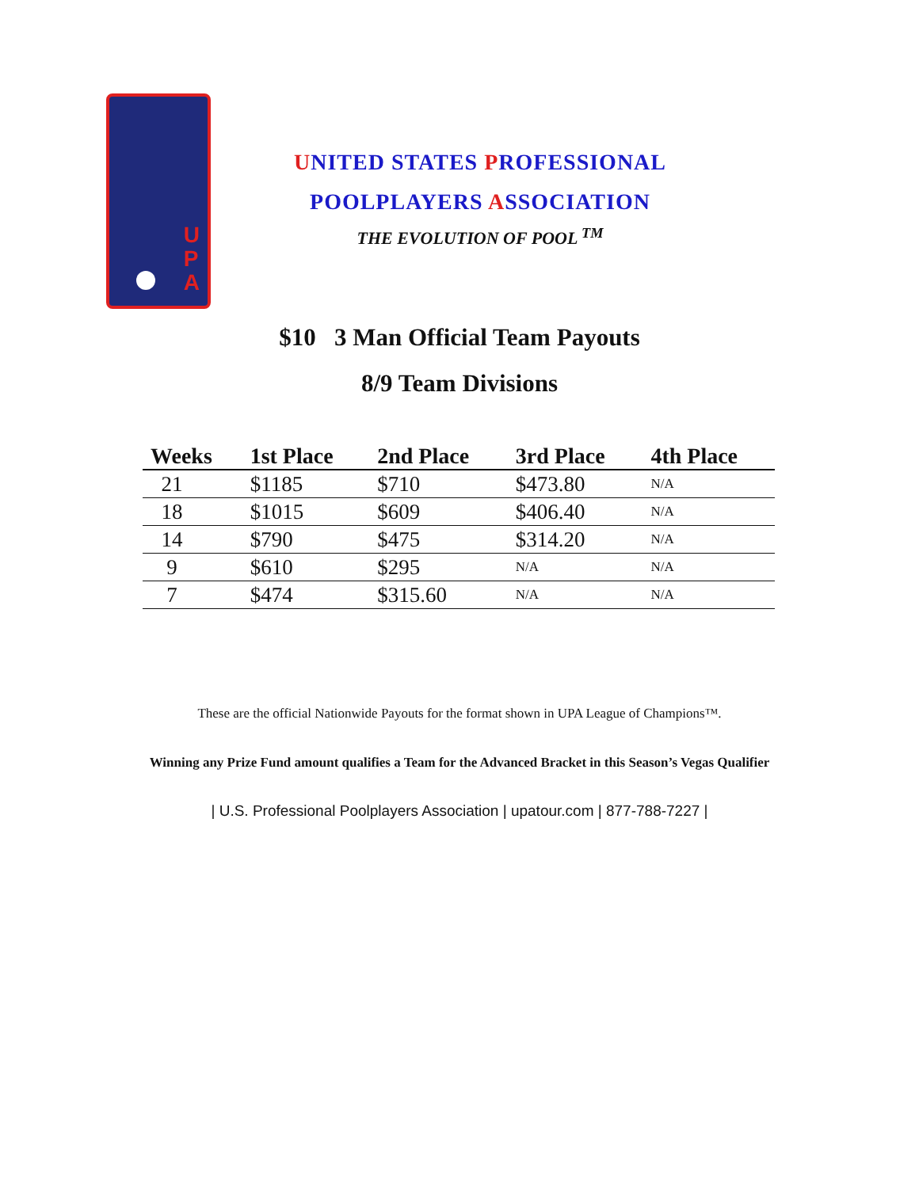U
P
A
UNITED STATES PROFESSIONAL
POOLPLAYERS ASSOCIATION
THE EVOLUTION OF POOL <sup>TM</sup>
$10 3 Man Official Team Payouts
8/9 Team Divisions
| Weeks | 1st Place | 2nd Place | 3rd Place | 4th Place |
| --- | --- | --- | --- | --- |
| 21 | $1185 | $710 | $473.80 | N/A |
| 18 | $1015 | $609 | $406.40 | N/A |
| 14 | $790 | $475 | $314.20 | N/A |
| 9 | $610 | $295 | N/A | N/A |
| 7 | $474 | $315.60 | N/A | N/A |
These are the official Nationwide Payouts for the format shown in UPA League of Champions™.
Winning any Prize Fund amount qualifies a Team for the Advanced Bracket in this Season’s Vegas Qualifier
| U.S. Professional Poolplayers Association | upatour.com | 877-788-7227 |